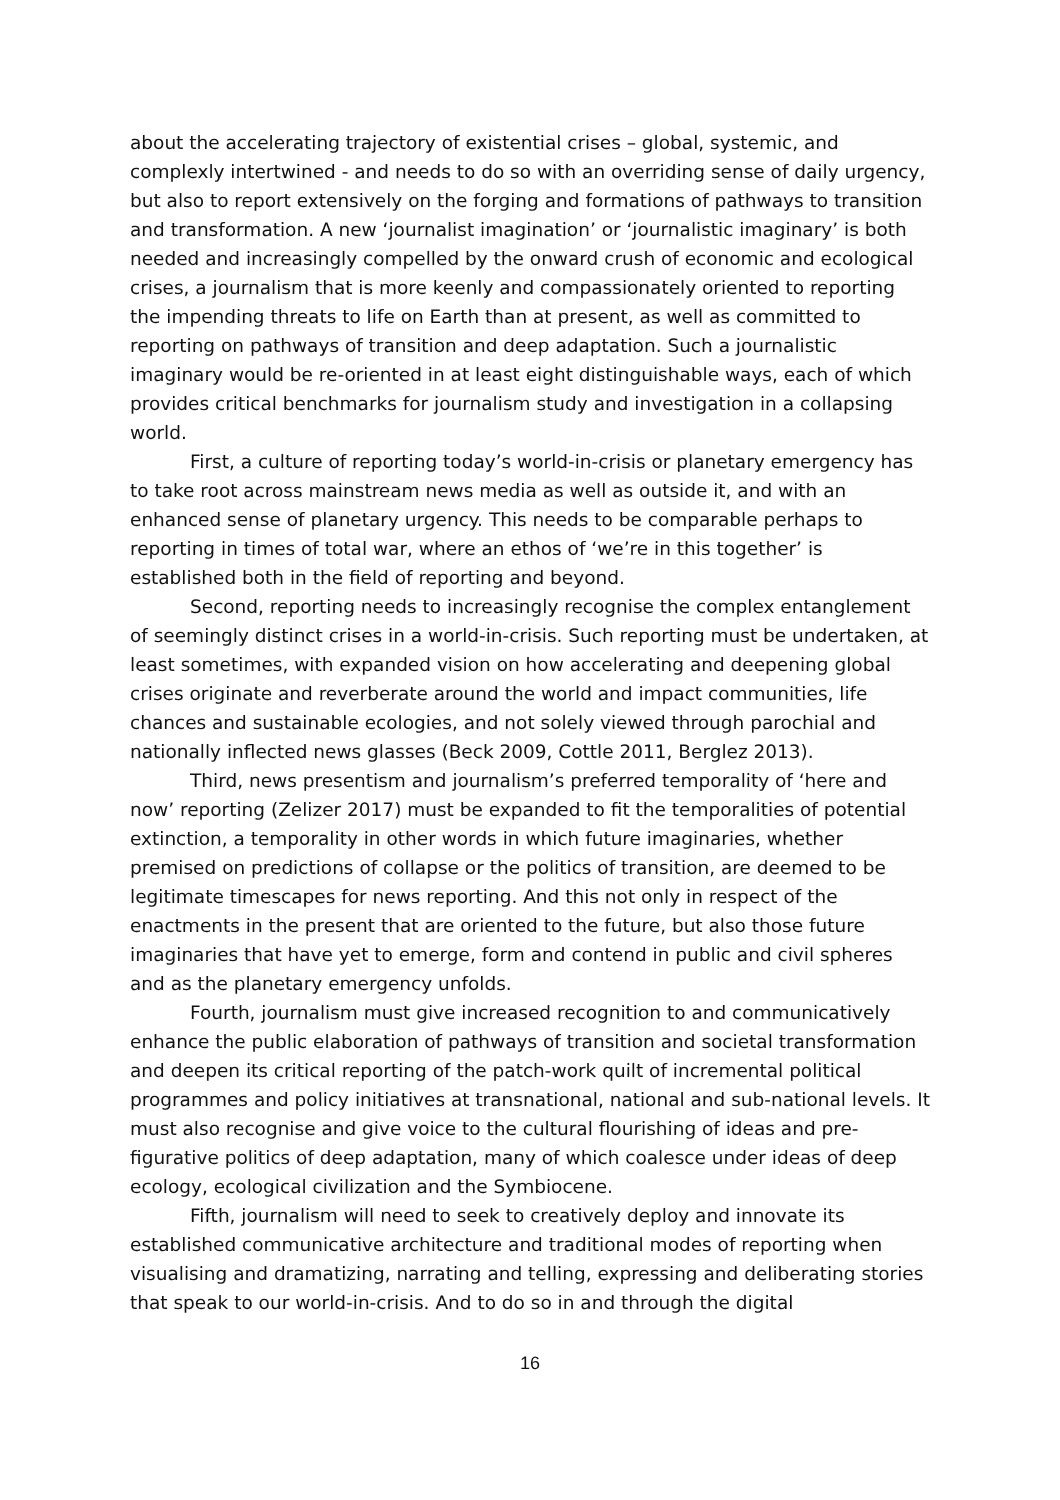about the accelerating trajectory of existential crises – global, systemic, and complexly intertwined - and needs to do so with an overriding sense of daily urgency, but also to report extensively on the forging and formations of pathways to transition and transformation. A new ‘journalist imagination’ or ‘journalistic imaginary’ is both needed and increasingly compelled by the onward crush of economic and ecological crises, a journalism that is more keenly and compassionately oriented to reporting the impending threats to life on Earth than at present, as well as committed to reporting on pathways of transition and deep adaptation. Such a journalistic imaginary would be re-oriented in at least eight distinguishable ways, each of which provides critical benchmarks for journalism study and investigation in a collapsing world.
First, a culture of reporting today’s world-in-crisis or planetary emergency has to take root across mainstream news media as well as outside it, and with an enhanced sense of planetary urgency. This needs to be comparable perhaps to reporting in times of total war, where an ethos of ‘we’re in this together’ is established both in the field of reporting and beyond.
Second, reporting needs to increasingly recognise the complex entanglement of seemingly distinct crises in a world-in-crisis. Such reporting must be undertaken, at least sometimes, with expanded vision on how accelerating and deepening global crises originate and reverberate around the world and impact communities, life chances and sustainable ecologies, and not solely viewed through parochial and nationally inflected news glasses (Beck 2009, Cottle 2011, Berglez 2013).
Third, news presentism and journalism’s preferred temporality of ‘here and now’ reporting (Zelizer 2017) must be expanded to fit the temporalities of potential extinction, a temporality in other words in which future imaginaries, whether premised on predictions of collapse or the politics of transition, are deemed to be legitimate timescapes for news reporting. And this not only in respect of the enactments in the present that are oriented to the future, but also those future imaginaries that have yet to emerge, form and contend in public and civil spheres and as the planetary emergency unfolds.
Fourth, journalism must give increased recognition to and communicatively enhance the public elaboration of pathways of transition and societal transformation and deepen its critical reporting of the patch-work quilt of incremental political programmes and policy initiatives at transnational, national and sub-national levels. It must also recognise and give voice to the cultural flourishing of ideas and pre-figurative politics of deep adaptation, many of which coalesce under ideas of deep ecology, ecological civilization and the Symbiocene.
Fifth, journalism will need to seek to creatively deploy and innovate its established communicative architecture and traditional modes of reporting when visualising and dramatizing, narrating and telling, expressing and deliberating stories that speak to our world-in-crisis. And to do so in and through the digital
16